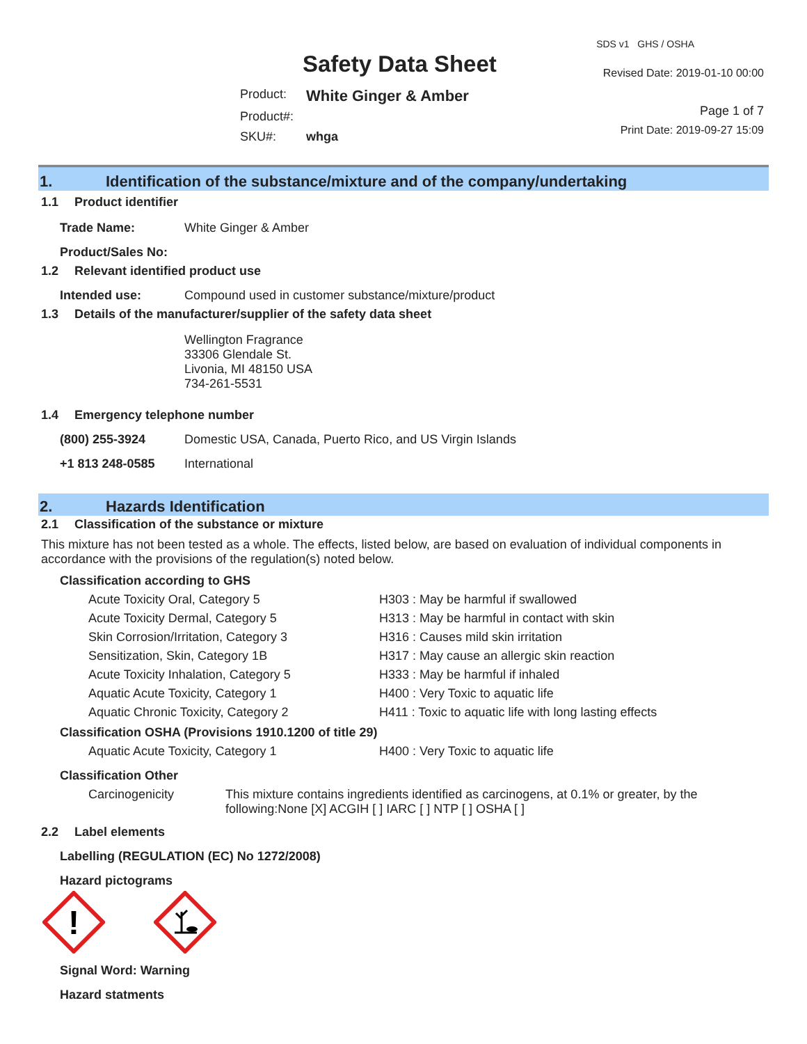Safety Data Sheet
Product: White Ginger & Amber
Product#:
SKU#: whga
SDS v1 GHS / OSHA
Revised Date: 2019-01-10 00:00
Page 1 of 7
Print Date: 2019-09-27 15:09
1. Identification of the substance/mixture and of the company/undertaking
1.1 Product identifier
Trade Name: White Ginger & Amber
Product/Sales No:
1.2 Relevant identified product use
Intended use: Compound used in customer substance/mixture/product
1.3 Details of the manufacturer/supplier of the safety data sheet
Wellington Fragrance
33306 Glendale St.
Livonia, MI 48150 USA
734-261-5531
1.4 Emergency telephone number
(800) 255-3924 Domestic USA, Canada, Puerto Rico, and US Virgin Islands
+1 813 248-0585 International
2. Hazards Identification
2.1 Classification of the substance or mixture
This mixture has not been tested as a whole. The effects, listed below, are based on evaluation of individual components in accordance with the provisions of the regulation(s) noted below.
Classification according to GHS
Acute Toxicity Oral, Category 5 H303 : May be harmful if swallowed
Acute Toxicity Dermal, Category 5 H313 : May be harmful in contact with skin
Skin Corrosion/Irritation, Category 3 H316 : Causes mild skin irritation
Sensitization, Skin, Category 1B H317 : May cause an allergic skin reaction
Acute Toxicity Inhalation, Category 5 H333 : May be harmful if inhaled
Aquatic Acute Toxicity, Category 1 H400 : Very Toxic to aquatic life
Aquatic Chronic Toxicity, Category 2 H411 : Toxic to aquatic life with long lasting effects
Classification OSHA (Provisions 1910.1200 of title 29)
Aquatic Acute Toxicity, Category 1 H400 : Very Toxic to aquatic life
Classification Other
Carcinogenicity This mixture contains ingredients identified as carcinogens, at 0.1% or greater, by the following:None [X] ACGIH [ ] IARC [ ] NTP [ ] OSHA [ ]
2.2 Label elements
Labelling (REGULATION (EC) No 1272/2008)
Hazard pictograms
!
Signal Word: Warning
Hazard statments